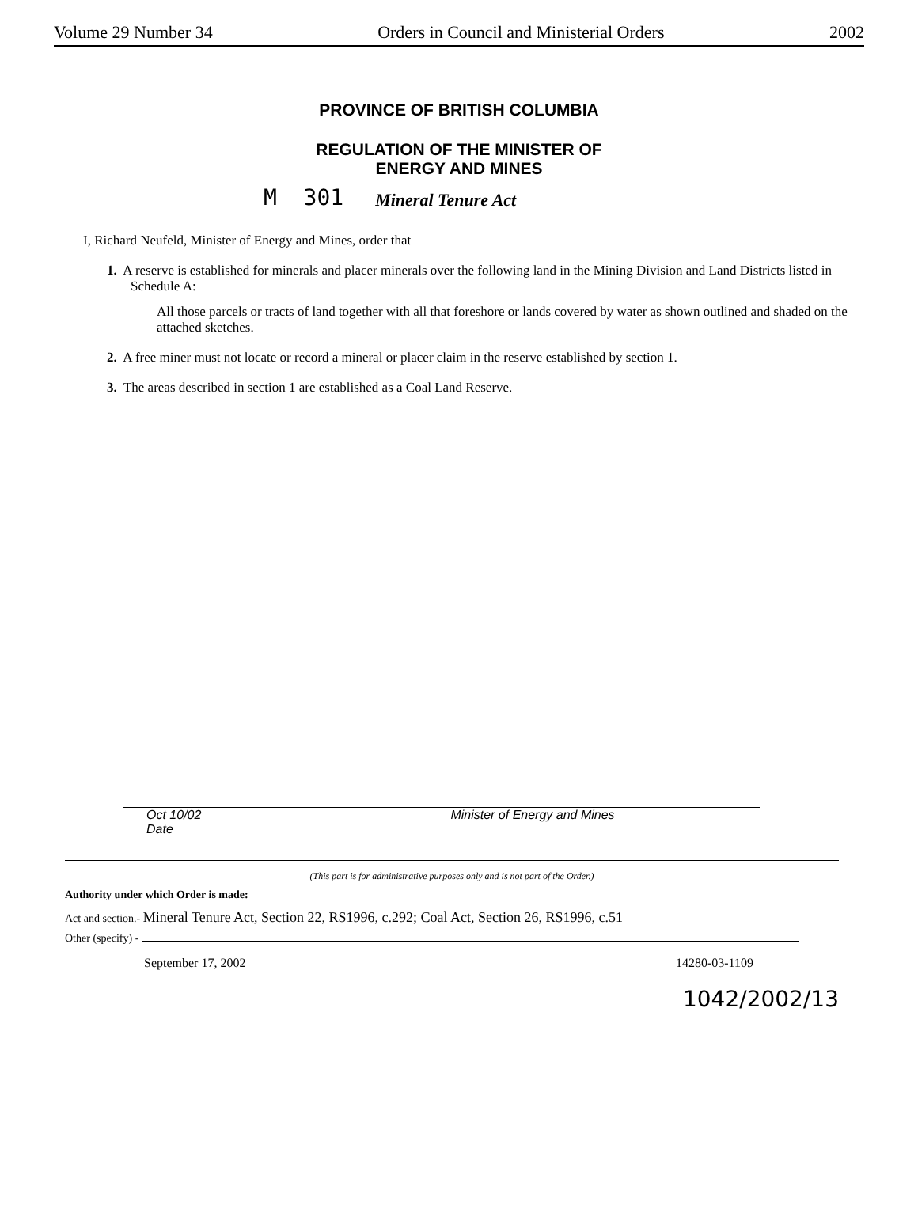Volume 29 Number 34 Orders in Council and Ministerial Orders 2002
PROVINCE OF BRITISH COLUMBIA
REGULATION OF THE MINISTER OF
ENERGY AND MINES
M 301 Mineral Tenure Act
I, Richard Neufeld, Minister of Energy and Mines, order that
1. A reserve is established for minerals and placer minerals over the following land in the Mining Division and Land Districts listed in Schedule A:
All those parcels or tracts of land together with all that foreshore or lands covered by water as shown outlined and shaded on the attached sketches.
2. A free miner must not locate or record a mineral or placer claim in the reserve established by section 1.
3. The areas described in section 1 are established as a Coal Land Reserve.
Oct 10/02
Date Minister of Energy and Mines
(This part is for administrative purposes only and is not part of the Order.)
Authority under which Order is made:
Act and section.- Mineral Tenure Act, Section 22, RS1996, c.292; Coal Act, Section 26, RS1996, c.51
Other (specify) -
September 17, 2002 14280-03-1109
1042/2002/13